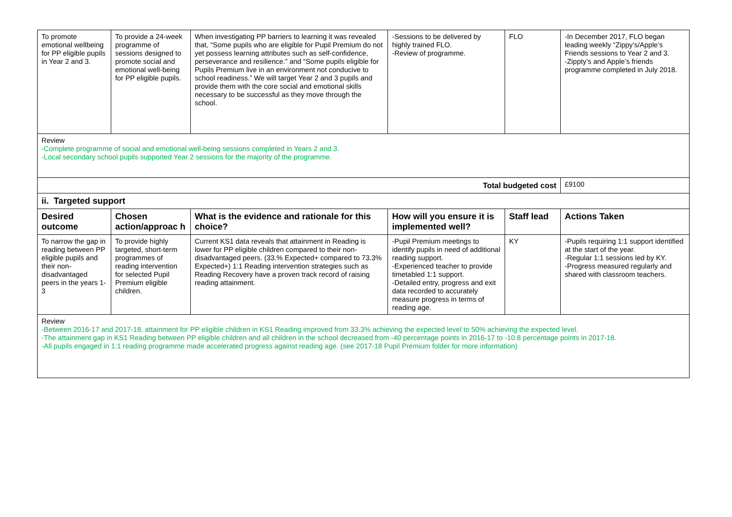| To promote emotional wellbeing for PP eligible pupils in Year 2 and 3. | To provide a 24-week programme of sessions designed to promote social and emotional well-being for PP eligible pupils. | When investigating PP barriers to learning it was revealed that, “Some pupils who are eligible for Pupil Premium do not yet possess learning attributes such as self-confidence, perseverance and resilience.” and “Some pupils eligible for Pupils Premium live in an environment not conducive to school readiness.” We will target Year 2 and 3 pupils and provide them with the core social and emotional skills necessary to be successful as they move through the school. | -Sessions to be delivered by highly trained FLO. -Review of programme. | FLO | -In December 2017, FLO began leading weekly “Zippy’s/Apple’s Friends sessions to Year 2 and 3. -Zippty’s and Apple’s friends programme completed in July 2018. |
| Review -Complete programme of social and emotional well-being sessions completed in Years 2 and 3. -Local secondary school pupils supported Year 2 sessions for the majority of the programme. | | | | | |
| Total budgeted cost | | | | | £9100 |
| ii. Targeted support | | | | | |
| Desired outcome | Chosen action/approac h | What is the evidence and rationale for this choice? | How will you ensure it is implemented well? | Staff lead | Actions Taken |
| To narrow the gap in reading between PP eligible pupils and their non-disadvantaged peers in the years 1-3 | To provide highly targeted, short-term programmes of reading intervention for selected Pupil Premium eligible children. | Current KS1 data reveals that attainment in Reading is lower for PP eligible children compared to their non-disadvantaged peers. (33.% Expected+ compared to 73.3% Expected+) 1:1 Reading intervention strategies such as Reading Recovery have a proven track record of raising reading attainment. | -Pupil Premium meetings to identify pupils in need of additional reading support. -Experienced teacher to provide timetabled 1:1 support. -Detailed entry, progress and exit data recorded to accurately measure progress in terms of reading age. | KY | -Pupils requiring 1:1 support identified at the start of the year. -Regular 1:1 sessions led by KY. -Progress measured regularly and shared with classroom teachers. |
| Review -Between 2016-17 and 2017-18, attainment for PP eligible children in KS1 Reading improved from 33.3% achieving the expected level to 50% achieving the expected level. -The attainment gap in KS1 Reading between PP eligible children and all children in the school decreased from -40 percentage points in 2016-17 to -10.8 percentage points in 2017-18. -All pupils engaged in 1:1 reading programme made accelerated progress against reading age. (see 2017-18 Pupil Premium folder for more information) | | | | | |